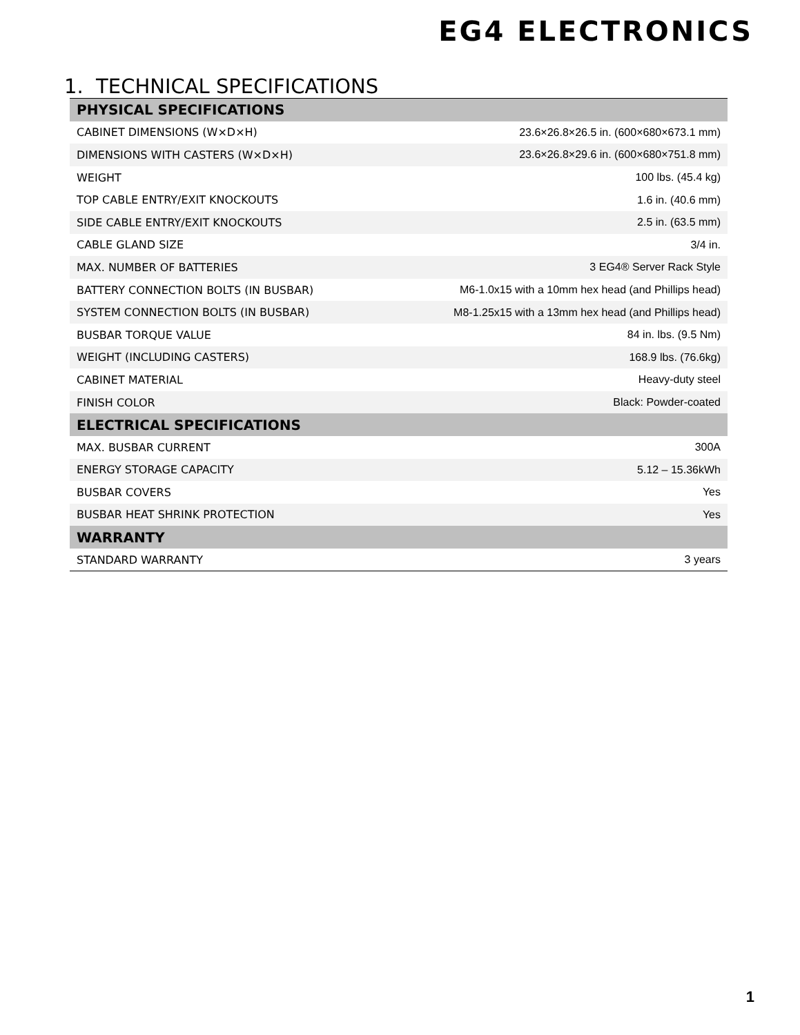EG4 ELECTRONICS
1. TECHNICAL SPECIFICATIONS
| PHYSICAL SPECIFICATIONS | |
| --- | --- |
| CABINET DIMENSIONS (W×D×H) | 23.6×26.8×26.5 in. (600×680×673.1 mm) |
| DIMENSIONS WITH CASTERS (W×D×H) | 23.6×26.8×29.6 in. (600×680×751.8 mm) |
| WEIGHT | 100 lbs. (45.4 kg) |
| TOP CABLE ENTRY/EXIT KNOCKOUTS | 1.6 in. (40.6 mm) |
| SIDE CABLE ENTRY/EXIT KNOCKOUTS | 2.5 in. (63.5 mm) |
| CABLE GLAND SIZE | 3/4 in. |
| MAX. NUMBER OF BATTERIES | 3 EG4® Server Rack Style |
| BATTERY CONNECTION BOLTS (IN BUSBAR) | M6-1.0x15 with a 10mm hex head (and Phillips head) |
| SYSTEM CONNECTION BOLTS (IN BUSBAR) | M8-1.25x15 with a 13mm hex head (and Phillips head) |
| BUSBAR TORQUE VALUE | 84 in. lbs. (9.5 Nm) |
| WEIGHT (INCLUDING CASTERS) | 168.9 lbs. (76.6kg) |
| CABINET MATERIAL | Heavy-duty steel |
| FINISH COLOR | Black: Powder-coated |
| ELECTRICAL SPECIFICATIONS | |
| MAX. BUSBAR CURRENT | 300A |
| ENERGY STORAGE CAPACITY | 5.12 – 15.36kWh |
| BUSBAR COVERS | Yes |
| BUSBAR HEAT SHRINK PROTECTION | Yes |
| WARRANTY | |
| STANDARD WARRANTY | 3 years |
1